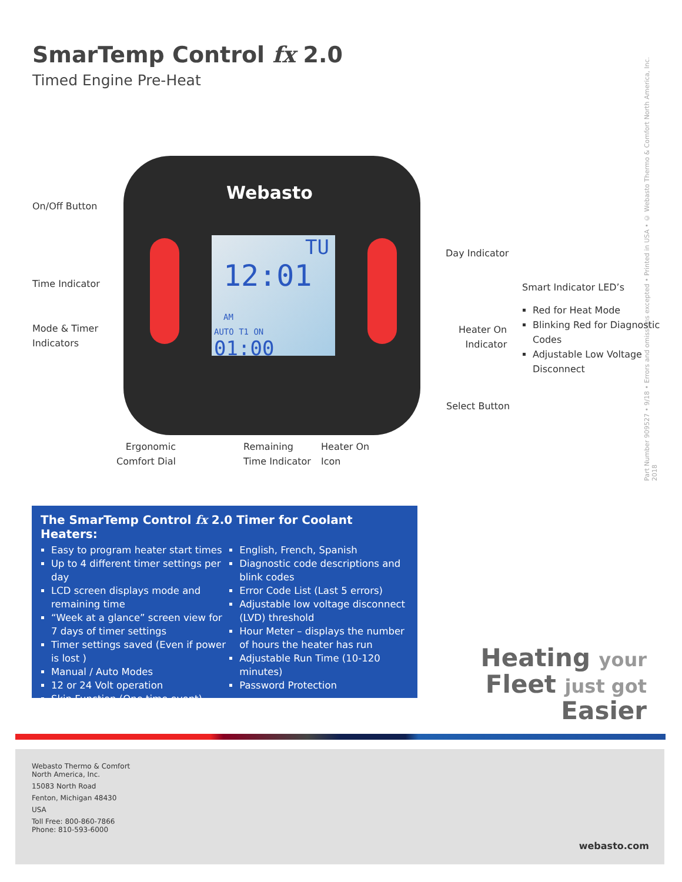SmarTemp Control fx 2.0
Timed Engine Pre-Heat
Part Number 909527 • 9/18 • Errors and omissions excepted • Printed in USA • © Webasto Thermo & Comfort North America, Inc. 2018
Webasto
TU
12:01 AM
AUTO T1 ON
01:00
On/Off Button
Time Indicator
Mode & Timer
Indicators
Day Indicator
Heater On
Indicator
Select Button
Ergonomic
Comfort Dial
Remaining
Time Indicator
Heater On
Icon
Smart Indicator LED’s
Red for Heat Mode
Blinking Red for Diagnostic Codes
Adjustable Low Voltage Disconnect
The SmarTemp Control fx 2.0 Timer for Coolant Heaters:
Easy to program heater start times
Up to 4 different timer settings per day
LCD screen displays mode and remaining time
“Week at a glance” screen view for 7 days of timer settings
Timer settings saved (Even if power is lost )
Manual / Auto Modes
12 or 24 Volt operation
Skip Function (One time event)
English, French, Spanish
Diagnostic code descriptions and blink codes
Error Code List (Last 5 errors)
Adjustable low voltage disconnect (LVD) threshold
Hour Meter – displays the number of hours the heater has run
Adjustable Run Time (10-120 minutes)
Password Protection
Heating your
Fleet just got Easier
Webasto Thermo & Comfort
North America, Inc.
15083 North Road
Fenton, Michigan 48430
USA
Toll Free: 800-860-7866
Phone: 810-593-6000
webasto.com